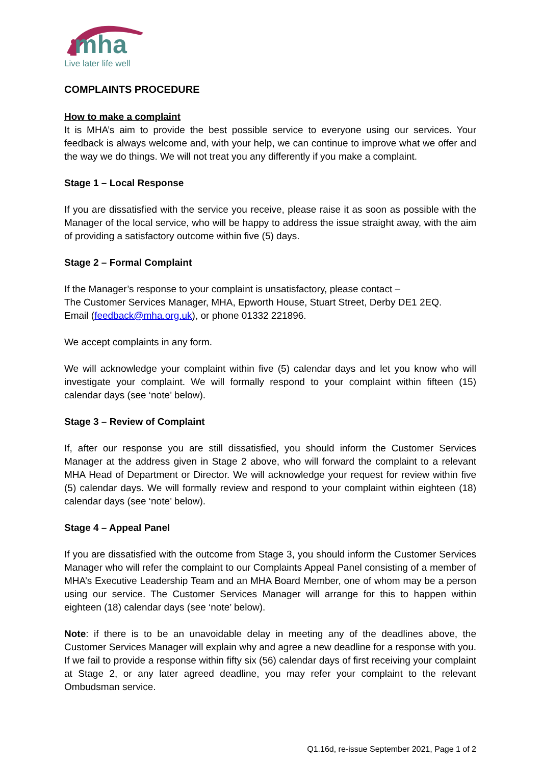mha
Live later life well
COMPLAINTS PROCEDURE
How to make a complaint
It is MHA’s aim to provide the best possible service to everyone using our services. Your feedback is always welcome and, with your help, we can continue to improve what we offer and the way we do things. We will not treat you any differently if you make a complaint.
Stage 1 – Local Response
If you are dissatisfied with the service you receive, please raise it as soon as possible with the Manager of the local service, who will be happy to address the issue straight away, with the aim of providing a satisfactory outcome within five (5) days.
Stage 2 – Formal Complaint
If the Manager’s response to your complaint is unsatisfactory, please contact –
The Customer Services Manager, MHA, Epworth House, Stuart Street, Derby DE1 2EQ.
Email (feedback@mha.org.uk), or phone 01332 221896.
We accept complaints in any form.
We will acknowledge your complaint within five (5) calendar days and let you know who will investigate your complaint. We will formally respond to your complaint within fifteen (15) calendar days (see ‘note’ below).
Stage 3 – Review of Complaint
If, after our response you are still dissatisfied, you should inform the Customer Services Manager at the address given in Stage 2 above, who will forward the complaint to a relevant MHA Head of Department or Director. We will acknowledge your request for review within five (5) calendar days. We will formally review and respond to your complaint within eighteen (18) calendar days (see ‘note’ below).
Stage 4 – Appeal Panel
If you are dissatisfied with the outcome from Stage 3, you should inform the Customer Services Manager who will refer the complaint to our Complaints Appeal Panel consisting of a member of MHA’s Executive Leadership Team and an MHA Board Member, one of whom may be a person using our service. The Customer Services Manager will arrange for this to happen within eighteen (18) calendar days (see ‘note’ below).
Note: if there is to be an unavoidable delay in meeting any of the deadlines above, the Customer Services Manager will explain why and agree a new deadline for a response with you. If we fail to provide a response within fifty six (56) calendar days of first receiving your complaint at Stage 2, or any later agreed deadline, you may refer your complaint to the relevant Ombudsman service.
Q1.16d, re-issue September 2021, Page 1 of 2